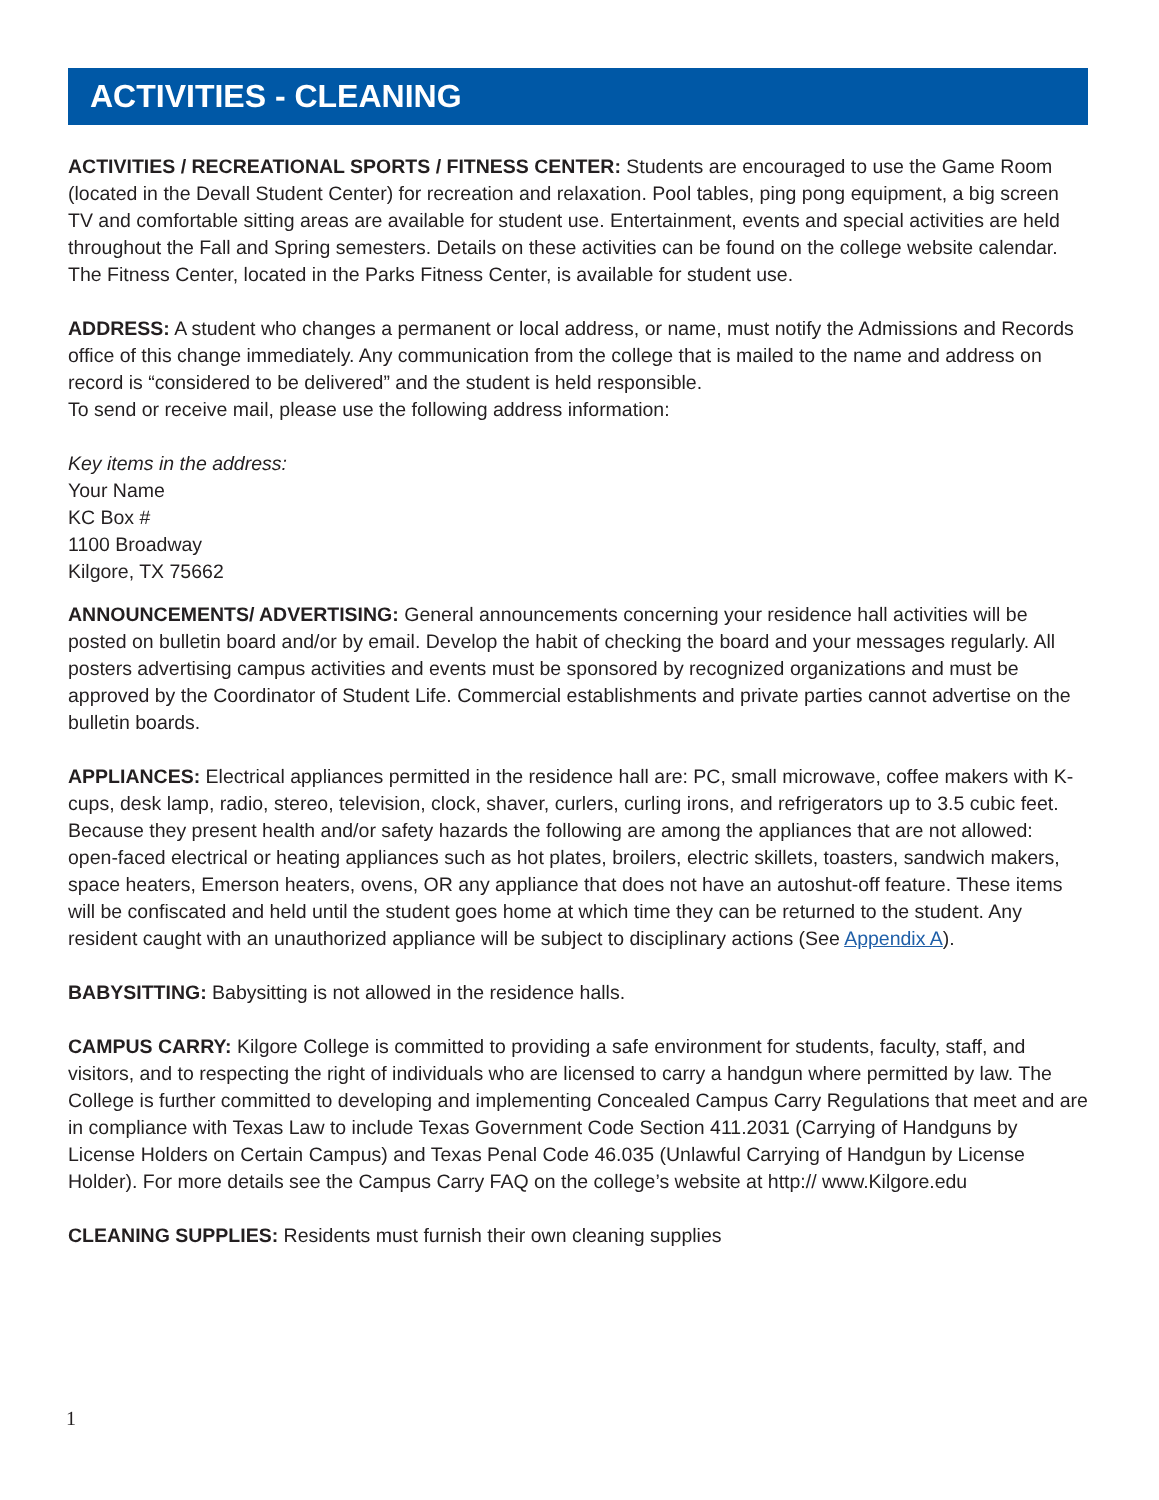ACTIVITIES - CLEANING
ACTIVITIES / RECREATIONAL SPORTS / FITNESS CENTER: Students are encouraged to use the Game Room (located in the Devall Student Center) for recreation and relaxation. Pool tables, ping pong equipment, a big screen TV and comfortable sitting areas are available for student use. Entertainment, events and special activities are held throughout the Fall and Spring semesters. Details on these activities can be found on the college website calendar. The Fitness Center, located in the Parks Fitness Center, is available for student use.
ADDRESS: A student who changes a permanent or local address, or name, must notify the Admissions and Records office of this change immediately. Any communication from the college that is mailed to the name and address on record is “considered to be delivered” and the student is held responsible.
To send or receive mail, please use the following address information:
Key items in the address:
Your Name
KC Box #
1100 Broadway
Kilgore, TX 75662
ANNOUNCEMENTS/ ADVERTISING: General announcements concerning your residence hall activities will be posted on bulletin board and/or by email. Develop the habit of checking the board and your messages regularly. All posters advertising campus activities and events must be sponsored by recognized organizations and must be approved by the Coordinator of Student Life. Commercial establishments and private parties cannot advertise on the bulletin boards.
APPLIANCES: Electrical appliances permitted in the residence hall are: PC, small microwave, coffee makers with K-cups, desk lamp, radio, stereo, television, clock, shaver, curlers, curling irons, and refrigerators up to 3.5 cubic feet. Because they present health and/or safety hazards the following are among the appliances that are not allowed: open-faced electrical or heating appliances such as hot plates, broilers, electric skillets, toasters, sandwich makers, space heaters, Emerson heaters, ovens, OR any appliance that does not have an autoshut-off feature. These items will be confiscated and held until the student goes home at which time they can be returned to the student. Any resident caught with an unauthorized appliance will be subject to disciplinary actions (See Appendix A).
BABYSITTING: Babysitting is not allowed in the residence halls.
CAMPUS CARRY: Kilgore College is committed to providing a safe environment for students, faculty, staff, and visitors, and to respecting the right of individuals who are licensed to carry a handgun where permitted by law. The College is further committed to developing and implementing Concealed Campus Carry Regulations that meet and are in compliance with Texas Law to include Texas Government Code Section 411.2031 (Carrying of Handguns by License Holders on Certain Campus) and Texas Penal Code 46.035 (Unlawful Carrying of Handgun by License Holder). For more details see the Campus Carry FAQ on the college’s website at http:// www.Kilgore.edu
CLEANING SUPPLIES: Residents must furnish their own cleaning supplies
1